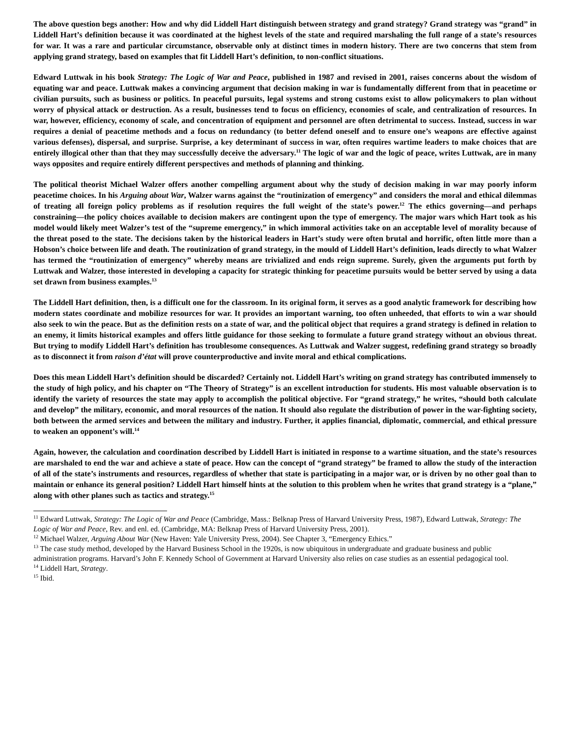The above question begs another: How and why did Liddell Hart distinguish between strategy and grand strategy? Grand strategy was “grand” in Liddell Hart’s definition because it was coordinated at the highest levels of the state and required marshaling the full range of a state’s resources for war. It was a rare and particular circumstance, observable only at distinct times in modern history. There are two concerns that stem from applying grand strategy, based on examples that fit Liddell Hart’s definition, to non-conflict situations.
Edward Luttwak in his book Strategy: The Logic of War and Peace, published in 1987 and revised in 2001, raises concerns about the wisdom of equating war and peace. Luttwak makes a convincing argument that decision making in war is fundamentally different from that in peacetime or civilian pursuits, such as business or politics. In peaceful pursuits, legal systems and strong customs exist to allow policymakers to plan without worry of physical attack or destruction. As a result, businesses tend to focus on efficiency, economies of scale, and centralization of resources. In war, however, efficiency, economy of scale, and concentration of equipment and personnel are often detrimental to success. Instead, success in war requires a denial of peacetime methods and a focus on redundancy (to better defend oneself and to ensure one’s weapons are effective against various defenses), dispersal, and surprise. Surprise, a key determinant of success in war, often requires wartime leaders to make choices that are entirely illogical other than that they may successfully deceive the adversary.<sup>11</sup> The logic of war and the logic of peace, writes Luttwak, are in many ways opposites and require entirely different perspectives and methods of planning and thinking.
The political theorist Michael Walzer offers another compelling argument about why the study of decision making in war may poorly inform peacetime choices. In his Arguing about War, Walzer warns against the “routinization of emergency” and considers the moral and ethical dilemmas of treating all foreign policy problems as if resolution requires the full weight of the state’s power.<sup>12</sup> The ethics governing—and perhaps constraining—the policy choices available to decision makers are contingent upon the type of emergency. The major wars which Hart took as his model would likely meet Walzer’s test of the “supreme emergency,” in which immoral activities take on an acceptable level of morality because of the threat posed to the state. The decisions taken by the historical leaders in Hart’s study were often brutal and horrific, often little more than a Hobson’s choice between life and death. The routinization of grand strategy, in the mould of Liddell Hart’s definition, leads directly to what Walzer has termed the “routinization of emergency” whereby means are trivialized and ends reign supreme. Surely, given the arguments put forth by Luttwak and Walzer, those interested in developing a capacity for strategic thinking for peacetime pursuits would be better served by using a data set drawn from business examples.<sup>13</sup>
The Liddell Hart definition, then, is a difficult one for the classroom. In its original form, it serves as a good analytic framework for describing how modern states coordinate and mobilize resources for war. It provides an important warning, too often unheeded, that efforts to win a war should also seek to win the peace. But as the definition rests on a state of war, and the political object that requires a grand strategy is defined in relation to an enemy, it limits historical examples and offers little guidance for those seeking to formulate a future grand strategy without an obvious threat. But trying to modify Liddell Hart’s definition has troublesome consequences. As Luttwak and Walzer suggest, redefining grand strategy so broadly as to disconnect it from raison d’état will prove counterproductive and invite moral and ethical complications.
Does this mean Liddell Hart’s definition should be discarded? Certainly not. Liddell Hart’s writing on grand strategy has contributed immensely to the study of high policy, and his chapter on “The Theory of Strategy” is an excellent introduction for students. His most valuable observation is to identify the variety of resources the state may apply to accomplish the political objective. For “grand strategy,” he writes, “should both calculate and develop” the military, economic, and moral resources of the nation. It should also regulate the distribution of power in the war-fighting society, both between the armed services and between the military and industry. Further, it applies financial, diplomatic, commercial, and ethical pressure to weaken an opponent’s will.<sup>14</sup>
Again, however, the calculation and coordination described by Liddell Hart is initiated in response to a wartime situation, and the state’s resources are marshaled to end the war and achieve a state of peace. How can the concept of “grand strategy” be framed to allow the study of the interaction of all of the state’s instruments and resources, regardless of whether that state is participating in a major war, or is driven by no other goal than to maintain or enhance its general position? Liddell Hart himself hints at the solution to this problem when he writes that grand strategy is a “plane,” along with other planes such as tactics and strategy.<sup>15</sup>
<sup>11</sup> Edward Luttwak, Strategy: The Logic of War and Peace (Cambridge, Mass.: Belknap Press of Harvard University Press, 1987), Edward Luttwak, Strategy: The Logic of War and Peace, Rev. and enl. ed. (Cambridge, MA: Belknap Press of Harvard University Press, 2001).
<sup>12</sup> Michael Walzer, Arguing About War (New Haven: Yale University Press, 2004). See Chapter 3, “Emergency Ethics.”
<sup>13</sup> The case study method, developed by the Harvard Business School in the 1920s, is now ubiquitous in undergraduate and graduate business and public administration programs. Harvard’s John F. Kennedy School of Government at Harvard University also relies on case studies as an essential pedagogical tool.
<sup>14</sup> Liddell Hart, Strategy.
<sup>15</sup> Ibid.